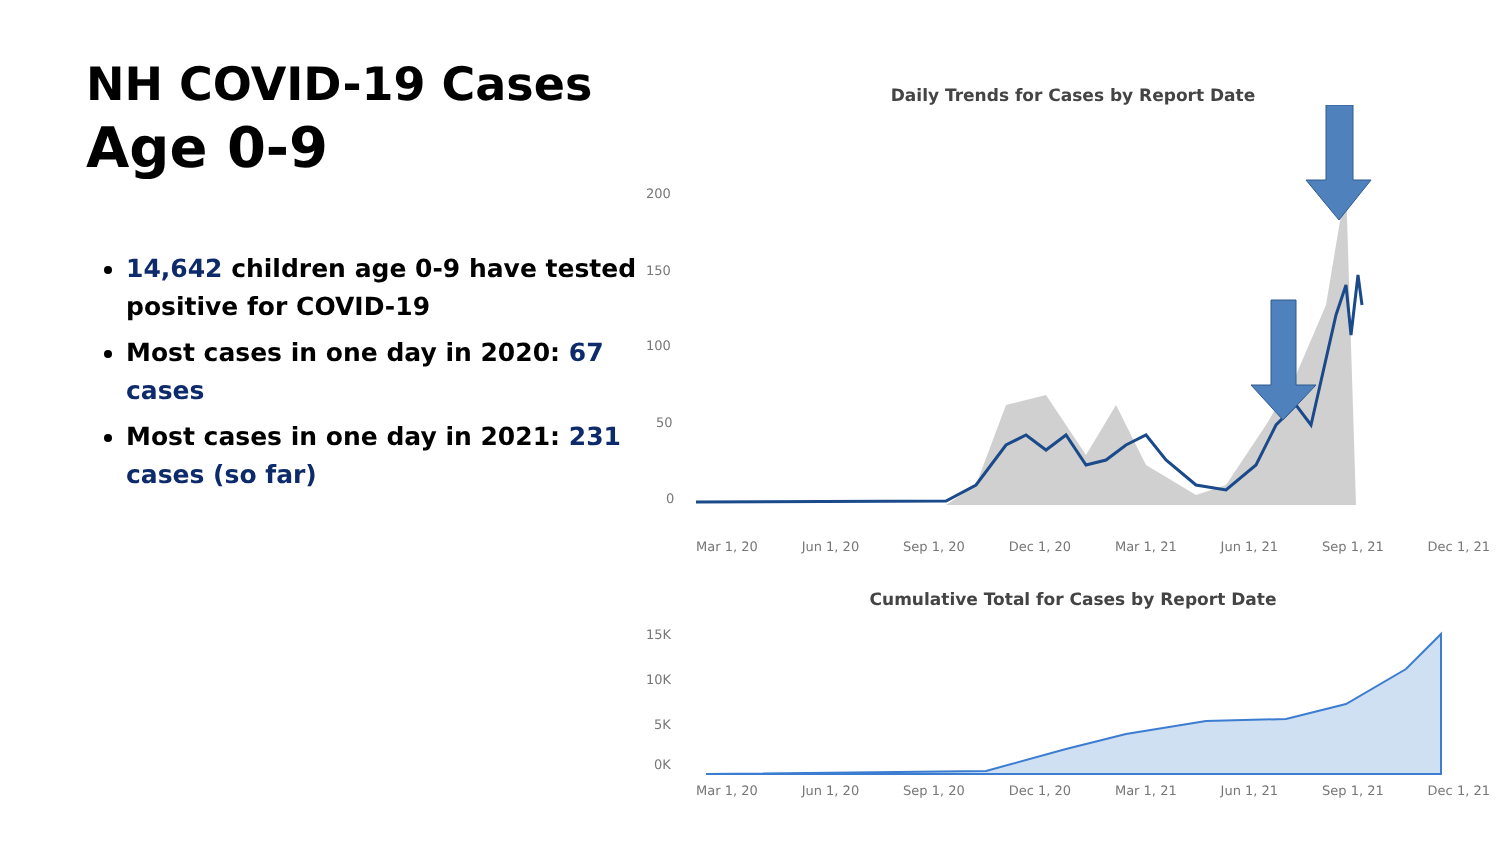NH COVID-19 Cases
Age 0-9
14,642 children age 0-9 have tested positive for COVID-19
Most cases in one day in 2020: 67 cases
Most cases in one day in 2021: 231 cases (so far)
Daily Trends for Cases by Report Date
200
150
100
50
0
Mar 1, 20 Jun 1, 20 Sep 1, 20 Dec 1, 20 Mar 1, 21 Jun 1, 21 Sep 1, 21 Dec 1, 21
Cumulative Total for Cases by Report Date
15K
10K
5K
0K
Mar 1, 20 Jun 1, 20 Sep 1, 20 Dec 1, 20 Mar 1, 21 Jun 1, 21 Sep 1, 21 Dec 1, 21